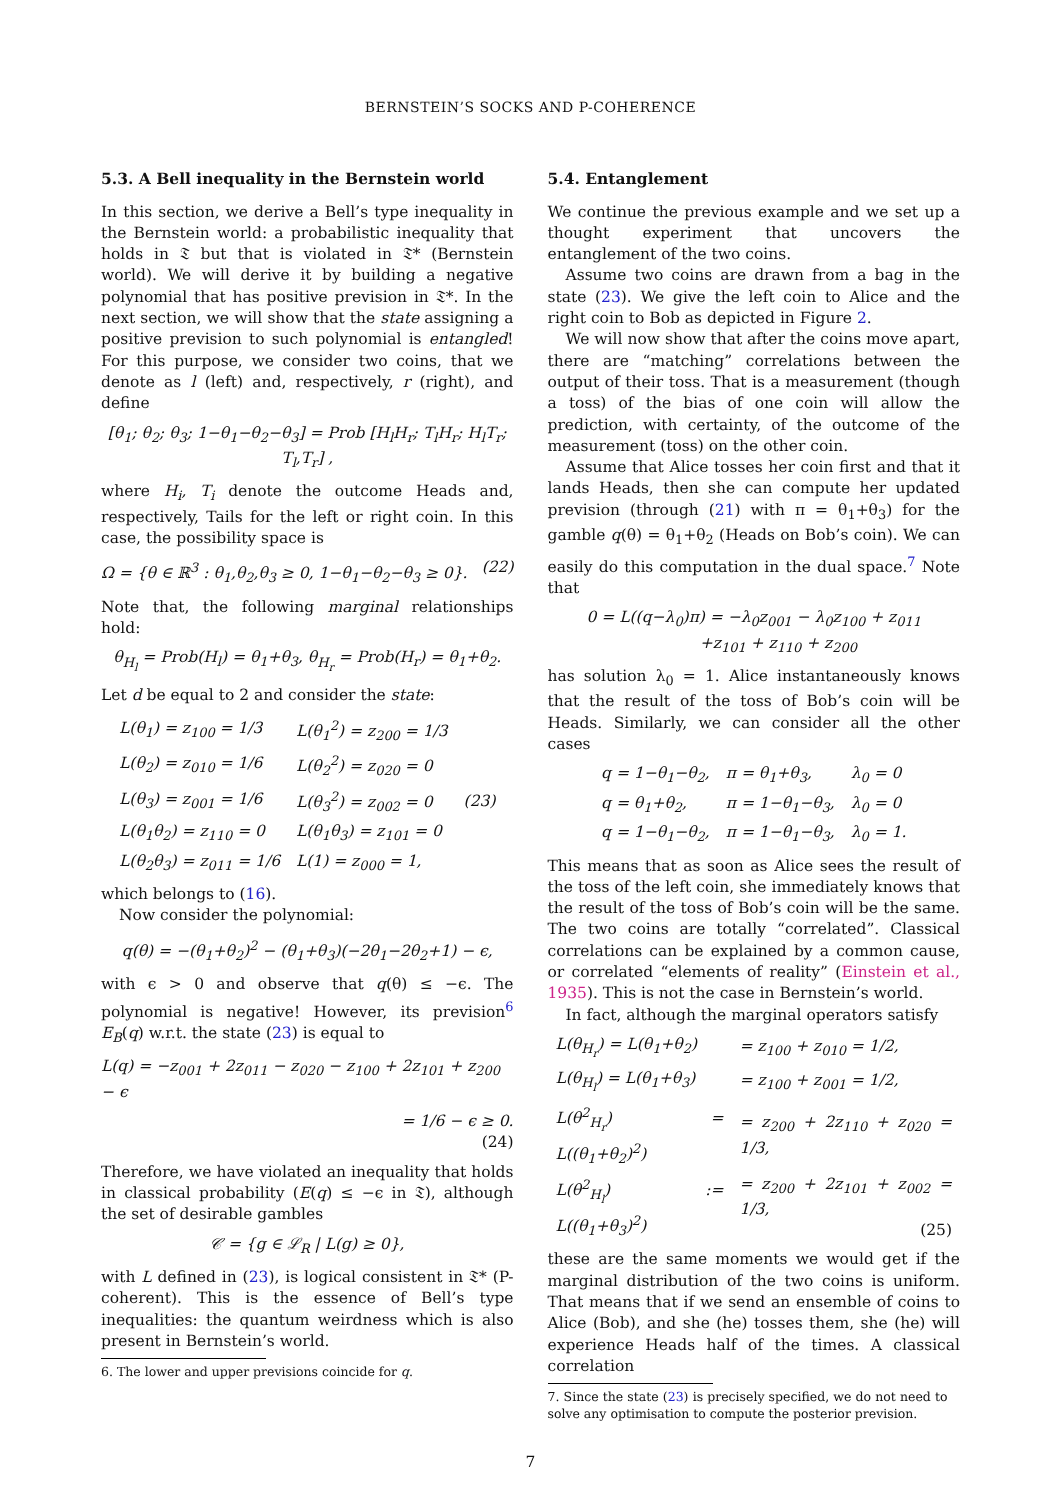BERNSTEIN’S SOCKS AND P-COHERENCE
5.3. A Bell inequality in the Bernstein world
In this section, we derive a Bell’s type inequality in the Bernstein world: a probabilistic inequality that holds in 𝔗 but that is violated in 𝔗* (Bernstein world). We will derive it by building a negative polynomial that has positive prevision in 𝔗*. In the next section, we will show that the state assigning a positive prevision to such polynomial is entangled! For this purpose, we consider two coins, that we denote as l (left) and, respectively, r (right), and define
[θ<sub>1</sub>; θ<sub>2</sub>; θ<sub>3</sub>; 1−θ<sub>1</sub>−θ<sub>2</sub>−θ<sub>3</sub>] = Prob [H<sub>l</sub>H<sub>r</sub>; T<sub>l</sub>H<sub>r</sub>; H<sub>l</sub>T<sub>r</sub>; T<sub>l</sub>,T<sub>r</sub>] ,
where H<sub>i</sub>, T<sub>i</sub> denote the outcome Heads and, respectively, Tails for the left or right coin. In this case, the possibility space is
Ω = {θ ∈ ℝ<sup>3</sup> : θ<sub>1</sub>,θ<sub>2</sub>,θ<sub>3</sub> ≥ 0, 1−θ<sub>1</sub>−θ<sub>2</sub>−θ<sub>3</sub> ≥ 0}. (22)
Note that, the following marginal relationships hold:
θ<sub>H<sub>l</sub></sub> = Prob(H<sub>l</sub>) = θ<sub>1</sub>+θ<sub>3</sub>, θ<sub>H<sub>r</sub></sub> = Prob(H<sub>r</sub>) = θ<sub>1</sub>+θ<sub>2</sub>.
Let d be equal to 2 and consider the state:
| L(θ<sub>1</sub>) = z<sub>100</sub> = 1/3 | L(θ<sub>1</sub><sup>2</sup>) = z<sub>200</sub> = 1/3 | |
| L(θ<sub>2</sub>) = z<sub>010</sub> = 1/6 | L(θ<sub>2</sub><sup>2</sup>) = z<sub>020</sub> = 0 | |
| L(θ<sub>3</sub>) = z<sub>001</sub> = 1/6 | L(θ<sub>3</sub><sup>2</sup>) = z<sub>002</sub> = 0 | (23) |
| L(θ<sub>1</sub>θ<sub>2</sub>) = z<sub>110</sub> = 0 | L(θ<sub>1</sub>θ<sub>3</sub>) = z<sub>101</sub> = 0 | |
| L(θ<sub>2</sub>θ<sub>3</sub>) = z<sub>011</sub> = 1/6 | L(1) = z<sub>000</sub> = 1, | |
which belongs to (16).
Now consider the polynomial:
q(θ) = −(θ<sub>1</sub>+θ<sub>2</sub>)<sup>2</sup> − (θ<sub>1</sub>+θ<sub>3</sub>)(−2θ<sub>1</sub>−2θ<sub>2</sub>+1) − ϵ,
with ϵ > 0 and observe that q(θ) ≤ −ϵ. The polynomial is negative! However, its prevision<sup>6</sup> E<sub>B</sub>(q) w.r.t. the state (23) is equal to
L(q) = −z<sub>001</sub> + 2z<sub>011</sub> − z<sub>020</sub> − z<sub>100</sub> + 2z<sub>101</sub> + z<sub>200</sub> − ϵ
= 1/6 − ϵ ≥ 0.
(24)
Therefore, we have violated an inequality that holds in classical probability (E(q) ≤ −ϵ in 𝔗), although the set of desirable gambles
𝒞 = {g ∈ ℒ<sub>R</sub> | L(g) ≥ 0},
with L defined in (23), is logical consistent in 𝔗* (P-coherent). This is the essence of Bell’s type inequalities: the quantum weirdness which is also present in Bernstein’s world.
6. The lower and upper previsions coincide for q.
5.4. Entanglement
We continue the previous example and we set up a thought experiment that uncovers the entanglement of the two coins.
Assume two coins are drawn from a bag in the state (23). We give the left coin to Alice and the right coin to Bob as depicted in Figure 2.
We will now show that after the coins move apart, there are “matching” correlations between the output of their toss. That is a measurement (though a toss) of the bias of one coin will allow the prediction, with certainty, of the outcome of the measurement (toss) on the other coin.
Assume that Alice tosses her coin first and that it lands Heads, then she can compute her updated prevision (through (21) with π = θ<sub>1</sub>+θ<sub>3</sub>) for the gamble q(θ) = θ<sub>1</sub>+θ<sub>2</sub> (Heads on Bob’s coin). We can easily do this computation in the dual space.<sup>7</sup> Note that
0 = L((q−λ<sub>0</sub>)π) = −λ<sub>0</sub>z<sub>001</sub> − λ<sub>0</sub>z<sub>100</sub> + z<sub>011</sub>
+z<sub>101</sub> + z<sub>110</sub> + z<sub>200</sub>
has solution λ<sub>0</sub> = 1. Alice instantaneously knows that the result of the toss of Bob’s coin will be Heads. Similarly, we can consider all the other cases
| q = 1−θ<sub>1</sub>−θ<sub>2</sub>, | π = θ<sub>1</sub>+θ<sub>3</sub>, | λ<sub>0</sub> = 0 |
| q = θ<sub>1</sub>+θ<sub>2</sub>, | π = 1−θ<sub>1</sub>−θ<sub>3</sub>, | λ<sub>0</sub> = 0 |
| q = 1−θ<sub>1</sub>−θ<sub>2</sub>, | π = 1−θ<sub>1</sub>−θ<sub>3</sub>, | λ<sub>0</sub> = 1. |
This means that as soon as Alice sees the result of the toss of the left coin, she immediately knows that the result of the toss of Bob’s coin will be the same. The two coins are totally “correlated”. Classical correlations can be explained by a common cause, or correlated “elements of reality” (Einstein et al., 1935). This is not the case in Bernstein’s world.
In fact, although the marginal operators satisfy
| L(θ<sub>H<sub>r</sub></sub>) = L(θ<sub>1</sub>+θ<sub>2</sub>) | = z<sub>100</sub> + z<sub>010</sub> = 1/2, |
| L(θ<sub>H<sub>l</sub></sub>) = L(θ<sub>1</sub>+θ<sub>3</sub>) | = z<sub>100</sub> + z<sub>001</sub> = 1/2, |
| L(θ<sup>2</sup><sub>H<sub>r</sub></sub>) = L((θ<sub>1</sub>+θ<sub>2</sub>)<sup>2</sup>) | = z<sub>200</sub> + 2z<sub>110</sub> + z<sub>020</sub> = 1/3, |
| L(θ<sup>2</sup><sub>H<sub>l</sub></sub>) := L((θ<sub>1</sub>+θ<sub>3</sub>)<sup>2</sup>) | = z<sub>200</sub> + 2z<sub>101</sub> + z<sub>002</sub> = 1/3, (25) |
these are the same moments we would get if the marginal distribution of the two coins is uniform. That means that if we send an ensemble of coins to Alice (Bob), and she (he) tosses them, she (he) will experience Heads half of the times. A classical correlation
7. Since the state (23) is precisely specified, we do not need to solve any optimisation to compute the posterior prevision.
7